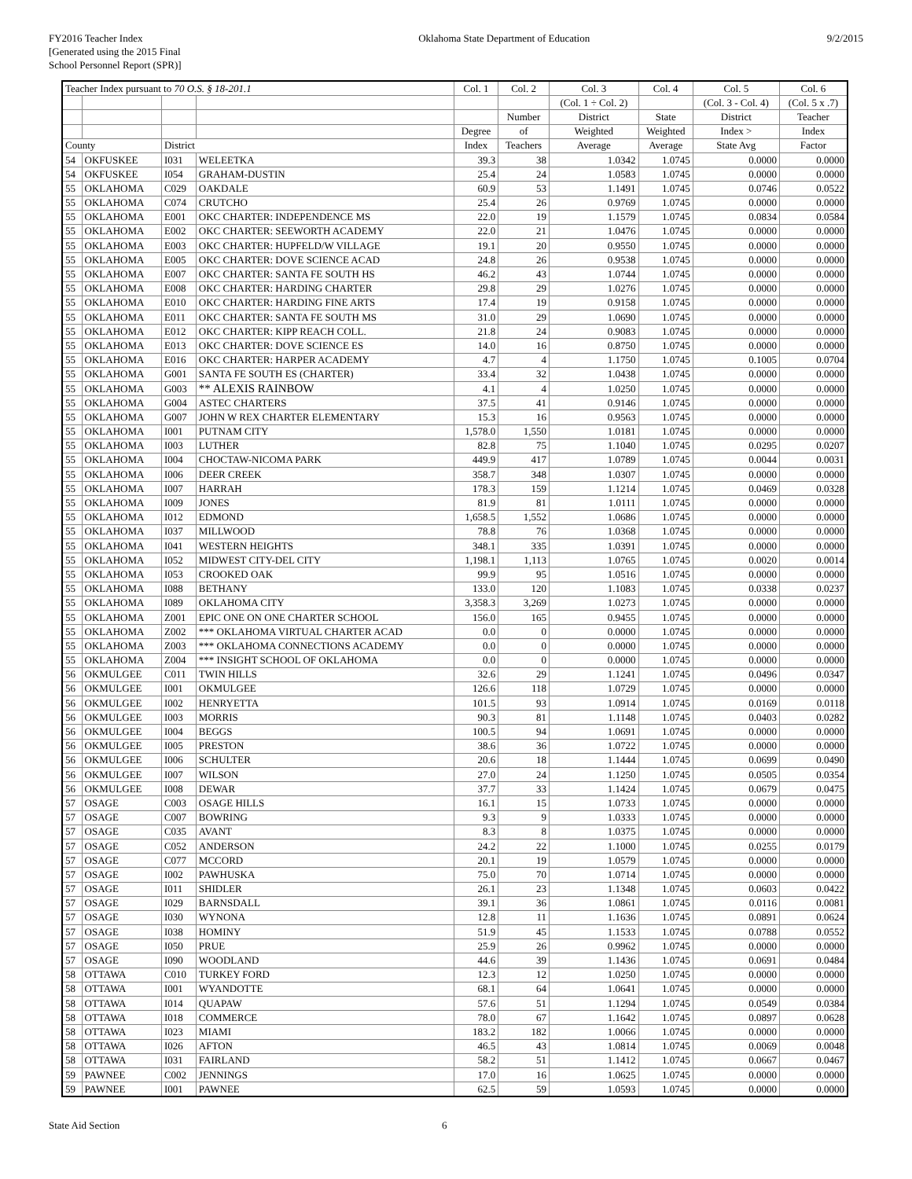FY2016 Teacher Index
[Generated using the 2015 Final
School Personnel Report (SPR)]
Oklahoma State Department of Education
9/2/2015
| Teacher Index pursuant to 70 O.S. § 18-201.1 | | | | Col. 1 | Col. 2 | Col. 3 | Col. 4 | Col. 5 | Col. 6 |
| --- | --- | --- | --- | --- | --- | --- | --- | --- | --- |
| | | | | | | (Col. 1 ÷ Col. 2) | | (Col. 3 - Col. 4) | (Col. 5 x .7) |
| | | | | | Number | District | State | District | Teacher |
| | | | | Degree | of | Weighted | Weighted | Index > | Index |
| County | | District | | Index | Teachers | Average | Average | State Avg | Factor |
| 54 | OKFUSKEE | I031 | WELEETKA | 39.3 | 38 | 1.0342 | 1.0745 | 0.0000 | 0.0000 |
| 54 | OKFUSKEE | I054 | GRAHAM-DUSTIN | 25.4 | 24 | 1.0583 | 1.0745 | 0.0000 | 0.0000 |
| 55 | OKLAHOMA | C029 | OAKDALE | 60.9 | 53 | 1.1491 | 1.0745 | 0.0746 | 0.0522 |
| 55 | OKLAHOMA | C074 | CRUTCHO | 25.4 | 26 | 0.9769 | 1.0745 | 0.0000 | 0.0000 |
| 55 | OKLAHOMA | E001 | OKC CHARTER: INDEPENDENCE MS | 22.0 | 19 | 1.1579 | 1.0745 | 0.0834 | 0.0584 |
| 55 | OKLAHOMA | E002 | OKC CHARTER: SEEWORTH ACADEMY | 22.0 | 21 | 1.0476 | 1.0745 | 0.0000 | 0.0000 |
| 55 | OKLAHOMA | E003 | OKC CHARTER: HUPFELD/W VILLAGE | 19.1 | 20 | 0.9550 | 1.0745 | 0.0000 | 0.0000 |
| 55 | OKLAHOMA | E005 | OKC CHARTER: DOVE SCIENCE ACAD | 24.8 | 26 | 0.9538 | 1.0745 | 0.0000 | 0.0000 |
| 55 | OKLAHOMA | E007 | OKC CHARTER: SANTA FE SOUTH HS | 46.2 | 43 | 1.0744 | 1.0745 | 0.0000 | 0.0000 |
| 55 | OKLAHOMA | E008 | OKC CHARTER: HARDING CHARTER | 29.8 | 29 | 1.0276 | 1.0745 | 0.0000 | 0.0000 |
| 55 | OKLAHOMA | E010 | OKC CHARTER: HARDING FINE ARTS | 17.4 | 19 | 0.9158 | 1.0745 | 0.0000 | 0.0000 |
| 55 | OKLAHOMA | E011 | OKC CHARTER: SANTA FE SOUTH MS | 31.0 | 29 | 1.0690 | 1.0745 | 0.0000 | 0.0000 |
| 55 | OKLAHOMA | E012 | OKC CHARTER: KIPP REACH COLL. | 21.8 | 24 | 0.9083 | 1.0745 | 0.0000 | 0.0000 |
| 55 | OKLAHOMA | E013 | OKC CHARTER: DOVE SCIENCE ES | 14.0 | 16 | 0.8750 | 1.0745 | 0.0000 | 0.0000 |
| 55 | OKLAHOMA | E016 | OKC CHARTER: HARPER ACADEMY | 4.7 | 4 | 1.1750 | 1.0745 | 0.1005 | 0.0704 |
| 55 | OKLAHOMA | G001 | SANTA FE SOUTH ES (CHARTER) | 33.4 | 32 | 1.0438 | 1.0745 | 0.0000 | 0.0000 |
| 55 | OKLAHOMA | G003 | ** ALEXIS RAINBOW | 4.1 | 4 | 1.0250 | 1.0745 | 0.0000 | 0.0000 |
| 55 | OKLAHOMA | G004 | ASTEC CHARTERS | 37.5 | 41 | 0.9146 | 1.0745 | 0.0000 | 0.0000 |
| 55 | OKLAHOMA | G007 | JOHN W REX CHARTER ELEMENTARY | 15.3 | 16 | 0.9563 | 1.0745 | 0.0000 | 0.0000 |
| 55 | OKLAHOMA | I001 | PUTNAM CITY | 1,578.0 | 1,550 | 1.0181 | 1.0745 | 0.0000 | 0.0000 |
| 55 | OKLAHOMA | I003 | LUTHER | 82.8 | 75 | 1.1040 | 1.0745 | 0.0295 | 0.0207 |
| 55 | OKLAHOMA | I004 | CHOCTAW-NICOMA PARK | 449.9 | 417 | 1.0789 | 1.0745 | 0.0044 | 0.0031 |
| 55 | OKLAHOMA | I006 | DEER CREEK | 358.7 | 348 | 1.0307 | 1.0745 | 0.0000 | 0.0000 |
| 55 | OKLAHOMA | I007 | HARRAH | 178.3 | 159 | 1.1214 | 1.0745 | 0.0469 | 0.0328 |
| 55 | OKLAHOMA | I009 | JONES | 81.9 | 81 | 1.0111 | 1.0745 | 0.0000 | 0.0000 |
| 55 | OKLAHOMA | I012 | EDMOND | 1,658.5 | 1,552 | 1.0686 | 1.0745 | 0.0000 | 0.0000 |
| 55 | OKLAHOMA | I037 | MILLWOOD | 78.8 | 76 | 1.0368 | 1.0745 | 0.0000 | 0.0000 |
| 55 | OKLAHOMA | I041 | WESTERN HEIGHTS | 348.1 | 335 | 1.0391 | 1.0745 | 0.0000 | 0.0000 |
| 55 | OKLAHOMA | I052 | MIDWEST CITY-DEL CITY | 1,198.1 | 1,113 | 1.0765 | 1.0745 | 0.0020 | 0.0014 |
| 55 | OKLAHOMA | I053 | CROOKED OAK | 99.9 | 95 | 1.0516 | 1.0745 | 0.0000 | 0.0000 |
| 55 | OKLAHOMA | I088 | BETHANY | 133.0 | 120 | 1.1083 | 1.0745 | 0.0338 | 0.0237 |
| 55 | OKLAHOMA | I089 | OKLAHOMA CITY | 3,358.3 | 3,269 | 1.0273 | 1.0745 | 0.0000 | 0.0000 |
| 55 | OKLAHOMA | Z001 | EPIC ONE ON ONE CHARTER SCHOOL | 156.0 | 165 | 0.9455 | 1.0745 | 0.0000 | 0.0000 |
| 55 | OKLAHOMA | Z002 | *** OKLAHOMA VIRTUAL CHARTER ACAD | 0.0 | 0 | 0.0000 | 1.0745 | 0.0000 | 0.0000 |
| 55 | OKLAHOMA | Z003 | *** OKLAHOMA CONNECTIONS ACADEMY | 0.0 | 0 | 0.0000 | 1.0745 | 0.0000 | 0.0000 |
| 55 | OKLAHOMA | Z004 | *** INSIGHT SCHOOL OF OKLAHOMA | 0.0 | 0 | 0.0000 | 1.0745 | 0.0000 | 0.0000 |
| 56 | OKMULGEE | C011 | TWIN HILLS | 32.6 | 29 | 1.1241 | 1.0745 | 0.0496 | 0.0347 |
| 56 | OKMULGEE | I001 | OKMULGEE | 126.6 | 118 | 1.0729 | 1.0745 | 0.0000 | 0.0000 |
| 56 | OKMULGEE | I002 | HENRYETTA | 101.5 | 93 | 1.0914 | 1.0745 | 0.0169 | 0.0118 |
| 56 | OKMULGEE | I003 | MORRIS | 90.3 | 81 | 1.1148 | 1.0745 | 0.0403 | 0.0282 |
| 56 | OKMULGEE | I004 | BEGGS | 100.5 | 94 | 1.0691 | 1.0745 | 0.0000 | 0.0000 |
| 56 | OKMULGEE | I005 | PRESTON | 38.6 | 36 | 1.0722 | 1.0745 | 0.0000 | 0.0000 |
| 56 | OKMULGEE | I006 | SCHULTER | 20.6 | 18 | 1.1444 | 1.0745 | 0.0699 | 0.0490 |
| 56 | OKMULGEE | I007 | WILSON | 27.0 | 24 | 1.1250 | 1.0745 | 0.0505 | 0.0354 |
| 56 | OKMULGEE | I008 | DEWAR | 37.7 | 33 | 1.1424 | 1.0745 | 0.0679 | 0.0475 |
| 57 | OSAGE | C003 | OSAGE HILLS | 16.1 | 15 | 1.0733 | 1.0745 | 0.0000 | 0.0000 |
| 57 | OSAGE | C007 | BOWRING | 9.3 | 9 | 1.0333 | 1.0745 | 0.0000 | 0.0000 |
| 57 | OSAGE | C035 | AVANT | 8.3 | 8 | 1.0375 | 1.0745 | 0.0000 | 0.0000 |
| 57 | OSAGE | C052 | ANDERSON | 24.2 | 22 | 1.1000 | 1.0745 | 0.0255 | 0.0179 |
| 57 | OSAGE | C077 | MCCORD | 20.1 | 19 | 1.0579 | 1.0745 | 0.0000 | 0.0000 |
| 57 | OSAGE | I002 | PAWHUSKA | 75.0 | 70 | 1.0714 | 1.0745 | 0.0000 | 0.0000 |
| 57 | OSAGE | I011 | SHIDLER | 26.1 | 23 | 1.1348 | 1.0745 | 0.0603 | 0.0422 |
| 57 | OSAGE | I029 | BARNSDALL | 39.1 | 36 | 1.0861 | 1.0745 | 0.0116 | 0.0081 |
| 57 | OSAGE | I030 | WYNONA | 12.8 | 11 | 1.1636 | 1.0745 | 0.0891 | 0.0624 |
| 57 | OSAGE | I038 | HOMINY | 51.9 | 45 | 1.1533 | 1.0745 | 0.0788 | 0.0552 |
| 57 | OSAGE | I050 | PRUE | 25.9 | 26 | 0.9962 | 1.0745 | 0.0000 | 0.0000 |
| 57 | OSAGE | I090 | WOODLAND | 44.6 | 39 | 1.1436 | 1.0745 | 0.0691 | 0.0484 |
| 58 | OTTAWA | C010 | TURKEY FORD | 12.3 | 12 | 1.0250 | 1.0745 | 0.0000 | 0.0000 |
| 58 | OTTAWA | I001 | WYANDOTTE | 68.1 | 64 | 1.0641 | 1.0745 | 0.0000 | 0.0000 |
| 58 | OTTAWA | I014 | QUAPAW | 57.6 | 51 | 1.1294 | 1.0745 | 0.0549 | 0.0384 |
| 58 | OTTAWA | I018 | COMMERCE | 78.0 | 67 | 1.1642 | 1.0745 | 0.0897 | 0.0628 |
| 58 | OTTAWA | I023 | MIAMI | 183.2 | 182 | 1.0066 | 1.0745 | 0.0000 | 0.0000 |
| 58 | OTTAWA | I026 | AFTON | 46.5 | 43 | 1.0814 | 1.0745 | 0.0069 | 0.0048 |
| 58 | OTTAWA | I031 | FAIRLAND | 58.2 | 51 | 1.1412 | 1.0745 | 0.0667 | 0.0467 |
| 59 | PAWNEE | C002 | JENNINGS | 17.0 | 16 | 1.0625 | 1.0745 | 0.0000 | 0.0000 |
| 59 | PAWNEE | I001 | PAWNEE | 62.5 | 59 | 1.0593 | 1.0745 | 0.0000 | 0.0000 |
State Aid Section 6